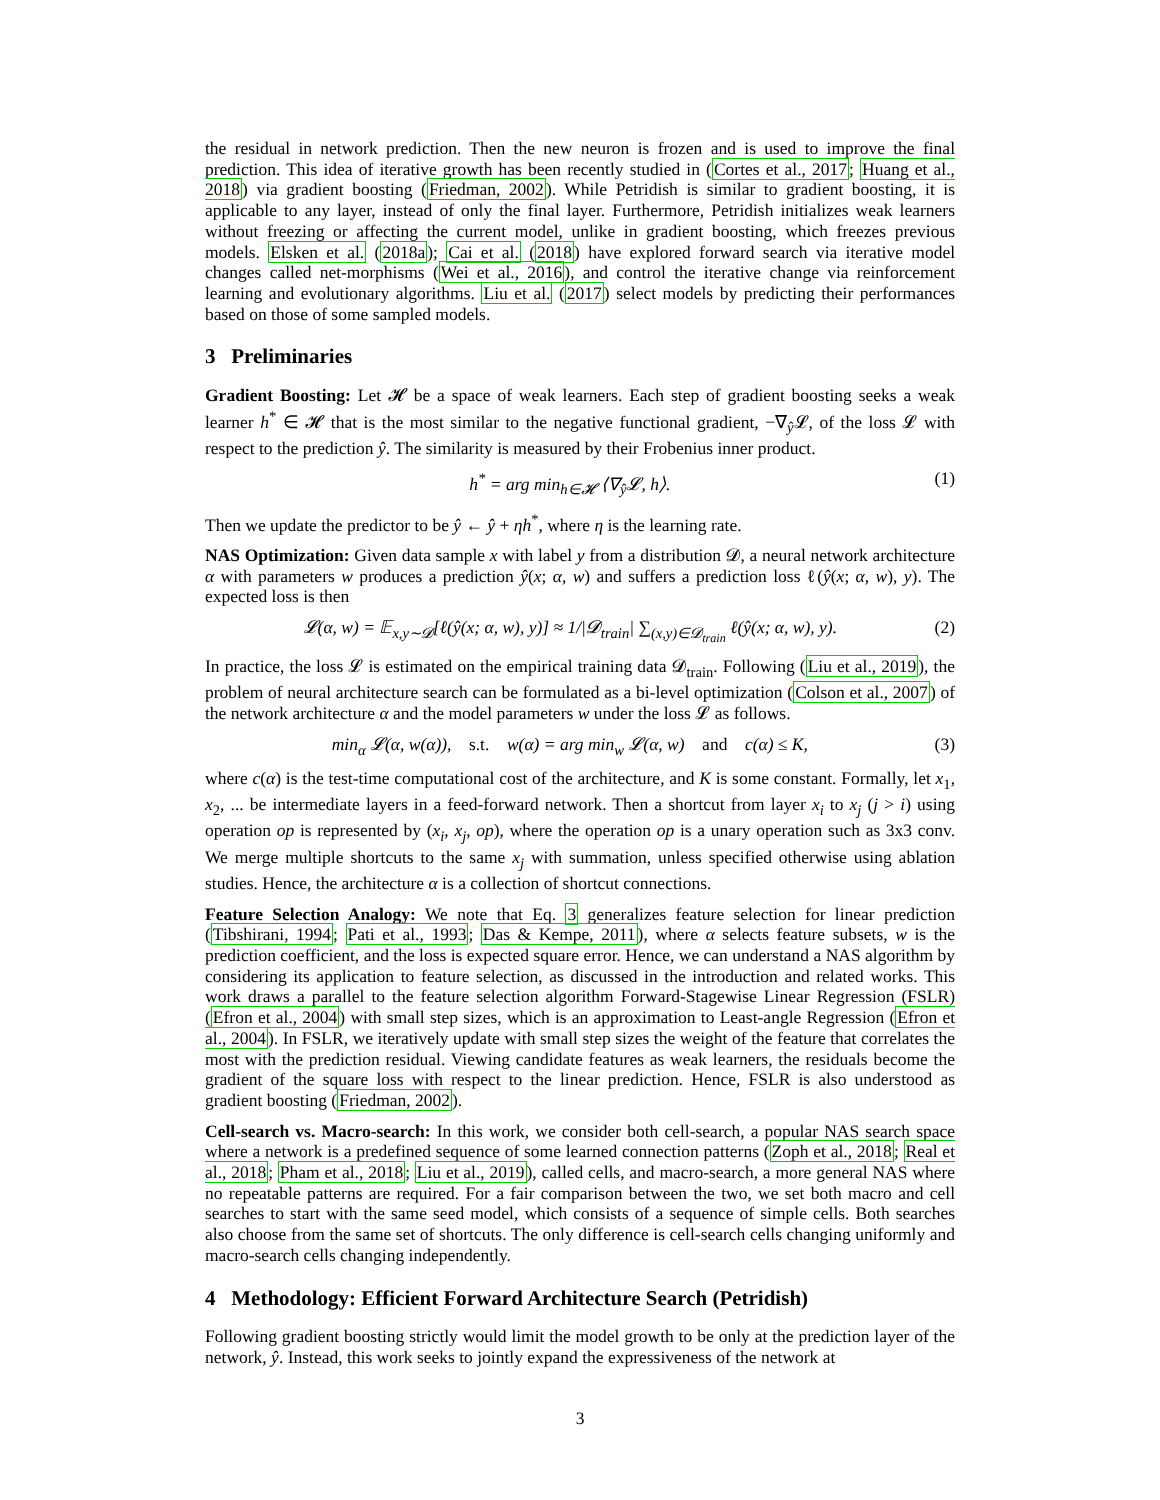the residual in network prediction. Then the new neuron is frozen and is used to improve the final prediction. This idea of iterative growth has been recently studied in (Cortes et al., 2017; Huang et al., 2018) via gradient boosting (Friedman, 2002). While Petridish is similar to gradient boosting, it is applicable to any layer, instead of only the final layer. Furthermore, Petridish initializes weak learners without freezing or affecting the current model, unlike in gradient boosting, which freezes previous models. Elsken et al. (2018a); Cai et al. (2018) have explored forward search via iterative model changes called net-morphisms (Wei et al., 2016), and control the iterative change via reinforcement learning and evolutionary algorithms. Liu et al. (2017) select models by predicting their performances based on those of some sampled models.
3 Preliminaries
Gradient Boosting: Let 𝓗 be a space of weak learners. Each step of gradient boosting seeks a weak learner h<sup>*</sup> ∈ 𝓗 that is the most similar to the negative functional gradient, −∇<sub>ŷ</sub>𝓛, of the loss 𝓛 with respect to the prediction ŷ. The similarity is measured by their Frobenius inner product.
h<sup>*</sup> = arg min<sub>h∈𝓗</sub> ⟨∇<sub>ŷ</sub>𝓛, h⟩. (1)
Then we update the predictor to be ŷ ← ŷ + ηh<sup>*</sup>, where η is the learning rate.
NAS Optimization: Given data sample x with label y from a distribution 𝓓, a neural network architecture α with parameters w produces a prediction ŷ(x; α, w) and suffers a prediction loss ℓ(ŷ(x; α, w), y). The expected loss is then
𝓛(α, w) = 𝔼<sub>x,y∼𝓓</sub>[ℓ(ŷ(x; α, w), y)] ≈ 1/|𝓓<sub>train</sub>| ∑<sub>(x,y)∈𝓓<sub>train</sub></sub> ℓ(ŷ(x; α, w), y). (2)
In practice, the loss 𝓛 is estimated on the empirical training data 𝓓<sub>train</sub>. Following (Liu et al., 2019), the problem of neural architecture search can be formulated as a bi-level optimization (Colson et al., 2007) of the network architecture α and the model parameters w under the loss 𝓛 as follows.
min<sub>α</sub> 𝓛(α, w(α)), s.t. w(α) = arg min<sub>w</sub> 𝓛(α, w) and c(α) ≤ K, (3)
where c(α) is the test-time computational cost of the architecture, and K is some constant. Formally, let x<sub>1</sub>, x<sub>2</sub>, ... be intermediate layers in a feed-forward network. Then a shortcut from layer x<sub>i</sub> to x<sub>j</sub> (j > i) using operation op is represented by (x<sub>i</sub>, x<sub>j</sub>, op), where the operation op is a unary operation such as 3x3 conv. We merge multiple shortcuts to the same x<sub>j</sub> with summation, unless specified otherwise using ablation studies. Hence, the architecture α is a collection of shortcut connections.
Feature Selection Analogy: We note that Eq. 3 generalizes feature selection for linear prediction (Tibshirani, 1994; Pati et al., 1993; Das & Kempe, 2011), where α selects feature subsets, w is the prediction coefficient, and the loss is expected square error. Hence, we can understand a NAS algorithm by considering its application to feature selection, as discussed in the introduction and related works. This work draws a parallel to the feature selection algorithm Forward-Stagewise Linear Regression (FSLR) (Efron et al., 2004) with small step sizes, which is an approximation to Least-angle Regression (Efron et al., 2004). In FSLR, we iteratively update with small step sizes the weight of the feature that correlates the most with the prediction residual. Viewing candidate features as weak learners, the residuals become the gradient of the square loss with respect to the linear prediction. Hence, FSLR is also understood as gradient boosting (Friedman, 2002).
Cell-search vs. Macro-search: In this work, we consider both cell-search, a popular NAS search space where a network is a predefined sequence of some learned connection patterns (Zoph et al., 2018; Real et al., 2018; Pham et al., 2018; Liu et al., 2019), called cells, and macro-search, a more general NAS where no repeatable patterns are required. For a fair comparison between the two, we set both macro and cell searches to start with the same seed model, which consists of a sequence of simple cells. Both searches also choose from the same set of shortcuts. The only difference is cell-search cells changing uniformly and macro-search cells changing independently.
4 Methodology: Efficient Forward Architecture Search (Petridish)
Following gradient boosting strictly would limit the model growth to be only at the prediction layer of the network, ŷ. Instead, this work seeks to jointly expand the expressiveness of the network at
3